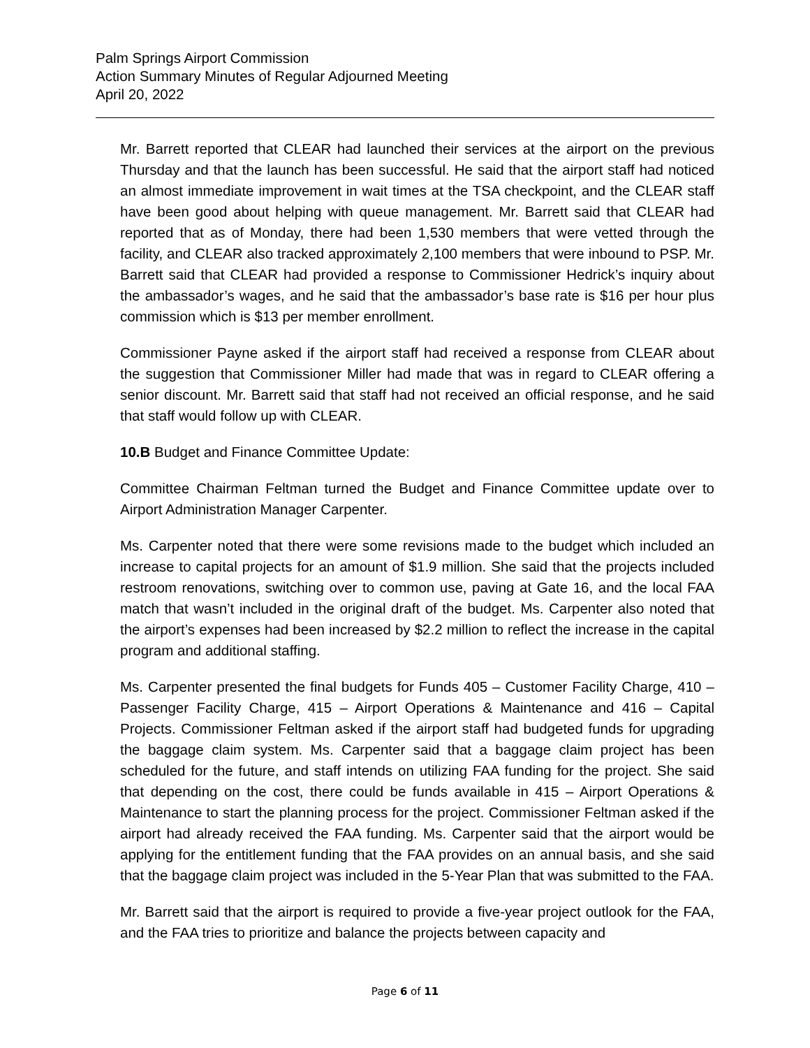Palm Springs Airport Commission
Action Summary Minutes of Regular Adjourned Meeting
April 20, 2022
Mr. Barrett reported that CLEAR had launched their services at the airport on the previous Thursday and that the launch has been successful. He said that the airport staff had noticed an almost immediate improvement in wait times at the TSA checkpoint, and the CLEAR staff have been good about helping with queue management. Mr. Barrett said that CLEAR had reported that as of Monday, there had been 1,530 members that were vetted through the facility, and CLEAR also tracked approximately 2,100 members that were inbound to PSP. Mr. Barrett said that CLEAR had provided a response to Commissioner Hedrick’s inquiry about the ambassador’s wages, and he said that the ambassador’s base rate is $16 per hour plus commission which is $13 per member enrollment.
Commissioner Payne asked if the airport staff had received a response from CLEAR about the suggestion that Commissioner Miller had made that was in regard to CLEAR offering a senior discount. Mr. Barrett said that staff had not received an official response, and he said that staff would follow up with CLEAR.
10.B Budget and Finance Committee Update:
Committee Chairman Feltman turned the Budget and Finance Committee update over to Airport Administration Manager Carpenter.
Ms. Carpenter noted that there were some revisions made to the budget which included an increase to capital projects for an amount of $1.9 million. She said that the projects included restroom renovations, switching over to common use, paving at Gate 16, and the local FAA match that wasn’t included in the original draft of the budget. Ms. Carpenter also noted that the airport’s expenses had been increased by $2.2 million to reflect the increase in the capital program and additional staffing.
Ms. Carpenter presented the final budgets for Funds 405 – Customer Facility Charge, 410 – Passenger Facility Charge, 415 – Airport Operations & Maintenance and 416 – Capital Projects. Commissioner Feltman asked if the airport staff had budgeted funds for upgrading the baggage claim system. Ms. Carpenter said that a baggage claim project has been scheduled for the future, and staff intends on utilizing FAA funding for the project. She said that depending on the cost, there could be funds available in 415 – Airport Operations & Maintenance to start the planning process for the project. Commissioner Feltman asked if the airport had already received the FAA funding. Ms. Carpenter said that the airport would be applying for the entitlement funding that the FAA provides on an annual basis, and she said that the baggage claim project was included in the 5-Year Plan that was submitted to the FAA.
Mr. Barrett said that the airport is required to provide a five-year project outlook for the FAA, and the FAA tries to prioritize and balance the projects between capacity and
Page 6 of 11